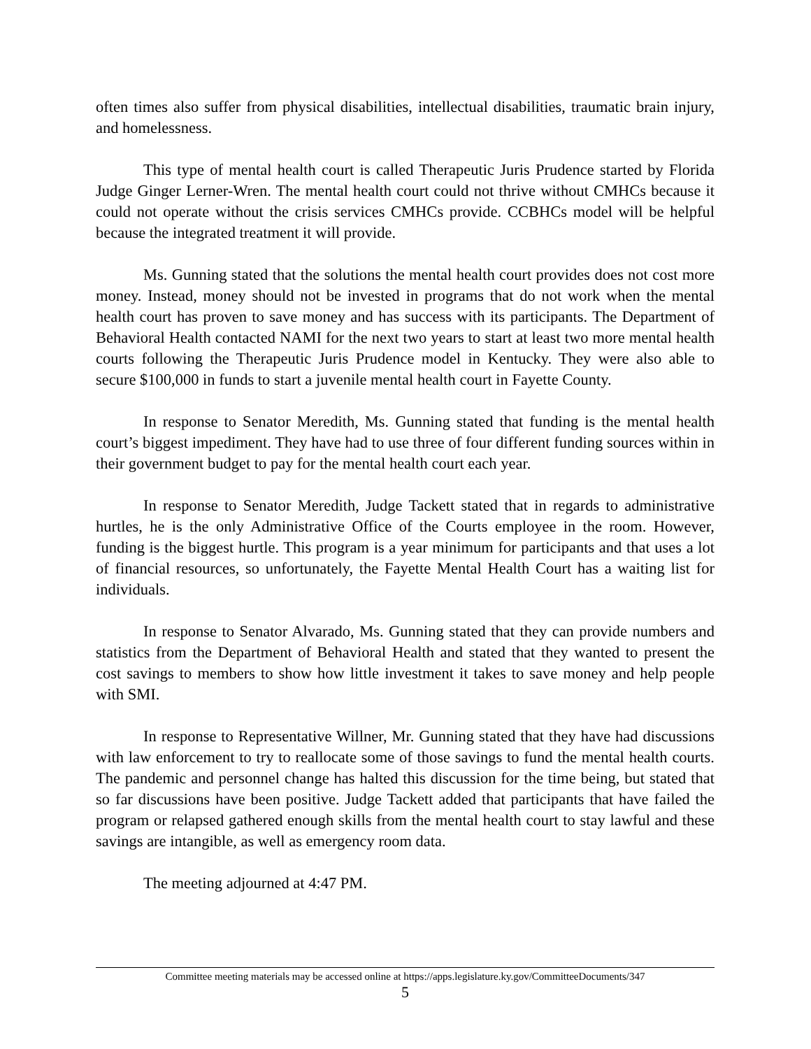often times also suffer from physical disabilities, intellectual disabilities, traumatic brain injury, and homelessness.
This type of mental health court is called Therapeutic Juris Prudence started by Florida Judge Ginger Lerner-Wren. The mental health court could not thrive without CMHCs because it could not operate without the crisis services CMHCs provide. CCBHCs model will be helpful because the integrated treatment it will provide.
Ms. Gunning stated that the solutions the mental health court provides does not cost more money. Instead, money should not be invested in programs that do not work when the mental health court has proven to save money and has success with its participants. The Department of Behavioral Health contacted NAMI for the next two years to start at least two more mental health courts following the Therapeutic Juris Prudence model in Kentucky. They were also able to secure $100,000 in funds to start a juvenile mental health court in Fayette County.
In response to Senator Meredith, Ms. Gunning stated that funding is the mental health court’s biggest impediment. They have had to use three of four different funding sources within in their government budget to pay for the mental health court each year.
In response to Senator Meredith, Judge Tackett stated that in regards to administrative hurtles, he is the only Administrative Office of the Courts employee in the room. However, funding is the biggest hurtle. This program is a year minimum for participants and that uses a lot of financial resources, so unfortunately, the Fayette Mental Health Court has a waiting list for individuals.
In response to Senator Alvarado, Ms. Gunning stated that they can provide numbers and statistics from the Department of Behavioral Health and stated that they wanted to present the cost savings to members to show how little investment it takes to save money and help people with SMI.
In response to Representative Willner, Mr. Gunning stated that they have had discussions with law enforcement to try to reallocate some of those savings to fund the mental health courts. The pandemic and personnel change has halted this discussion for the time being, but stated that so far discussions have been positive. Judge Tackett added that participants that have failed the program or relapsed gathered enough skills from the mental health court to stay lawful and these savings are intangible, as well as emergency room data.
The meeting adjourned at 4:47 PM.
Committee meeting materials may be accessed online at https://apps.legislature.ky.gov/CommitteeDocuments/347
5